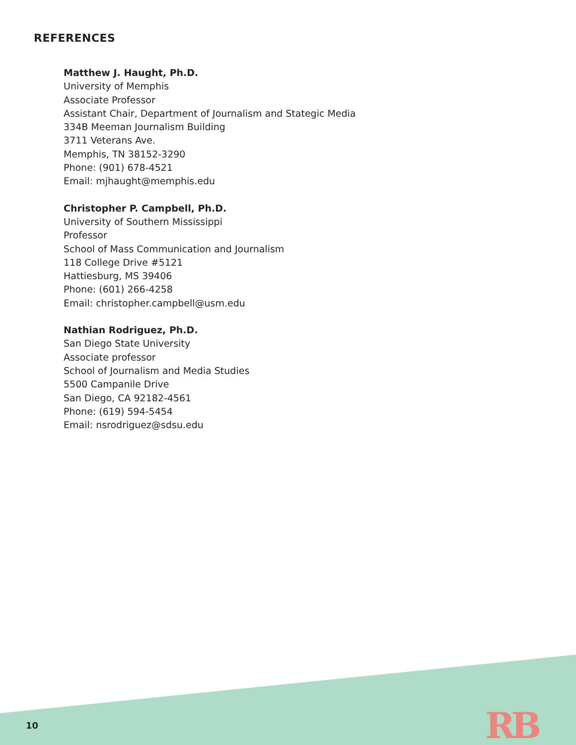REFERENCES
Matthew J. Haught, Ph.D.
University of Memphis
Associate Professor
Assistant Chair, Department of Journalism and Stategic Media
334B Meeman Journalism Building
3711 Veterans Ave.
Memphis, TN 38152-3290
Phone: (901) 678-4521
Email: mjhaught@memphis.edu
Christopher P. Campbell, Ph.D.
University of Southern Mississippi
Professor
School of Mass Communication and Journalism
118 College Drive #5121
Hattiesburg, MS 39406
Phone: (601) 266-4258
Email: christopher.campbell@usm.edu
Nathian Rodriguez, Ph.D.
San Diego State University
Associate professor
School of Journalism and Media Studies
5500 Campanile Drive
San Diego, CA 92182-4561
Phone: (619) 594-5454
Email: nsrodriguez@sdsu.edu
10 RB